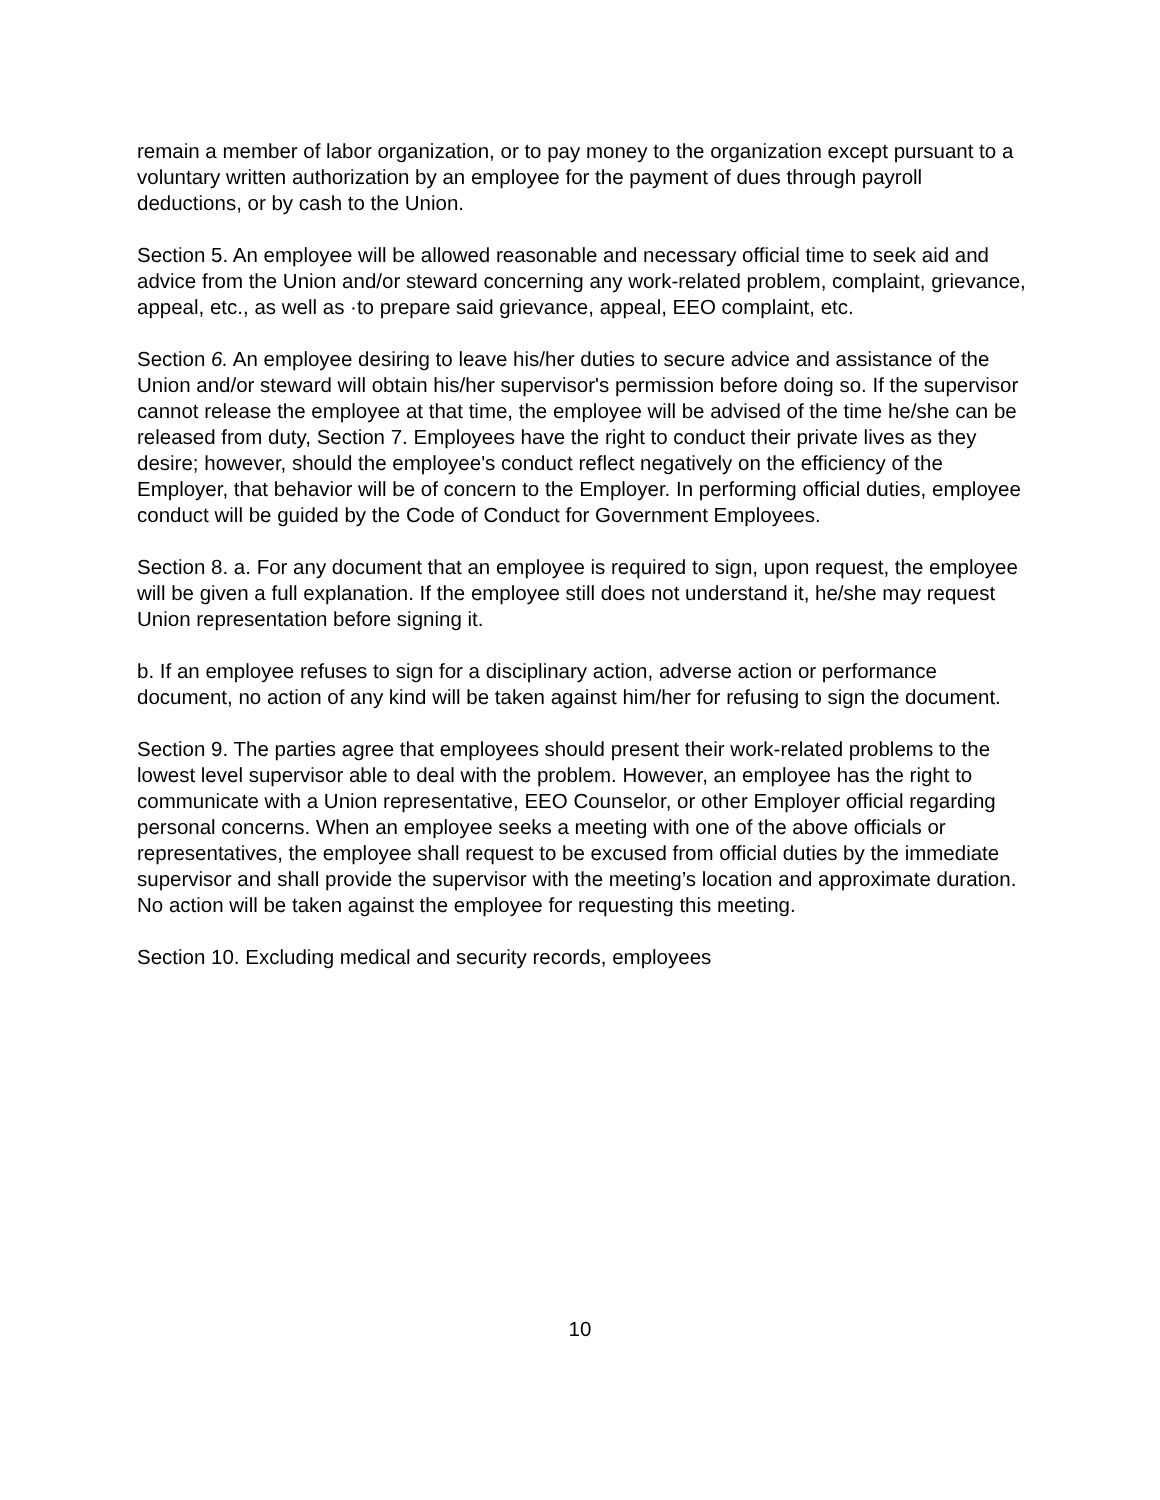remain a member of labor organization, or to pay money to the organization except pursuant to a voluntary written authorization by an employee for the payment of dues through payroll deductions, or by cash to the Union.
Section 5. An employee will be allowed reasonable and necessary official time to seek aid and advice from the Union and/or steward concerning any work-related problem, complaint, grievance, appeal, etc., as well as ·to prepare said grievance, appeal, EEO complaint, etc.
Section 6. An employee desiring to leave his/her duties to secure advice and assistance of the Union and/or steward will obtain his/her supervisor's permission before doing so. If the supervisor cannot release the employee at that time, the employee will be advised of the time he/she can be released from duty, Section 7. Employees have the right to conduct their private lives as they desire; however, should the employee's conduct reflect negatively on the efficiency of the Employer, that behavior will be of concern to the Employer. In performing official duties, employee conduct will be guided by the Code of Conduct for Government Employees.
Section 8. a. For any document that an employee is required to sign, upon request, the employee will be given a full explanation. If the employee still does not understand it, he/she may request Union representation before signing it.
b. If an employee refuses to sign for a disciplinary action, adverse action or performance document, no action of any kind will be taken against him/her for refusing to sign the document.
Section 9. The parties agree that employees should present their work-related problems to the lowest level supervisor able to deal with the problem. However, an employee has the right to communicate with a Union representative, EEO Counselor, or other Employer official regarding personal concerns. When an employee seeks a meeting with one of the above officials or representatives, the employee shall request to be excused from official duties by the immediate supervisor and shall provide the supervisor with the meeting’s location and approximate duration. No action will be taken against the employee for requesting this meeting.
Section 10. Excluding medical and security records, employees
10